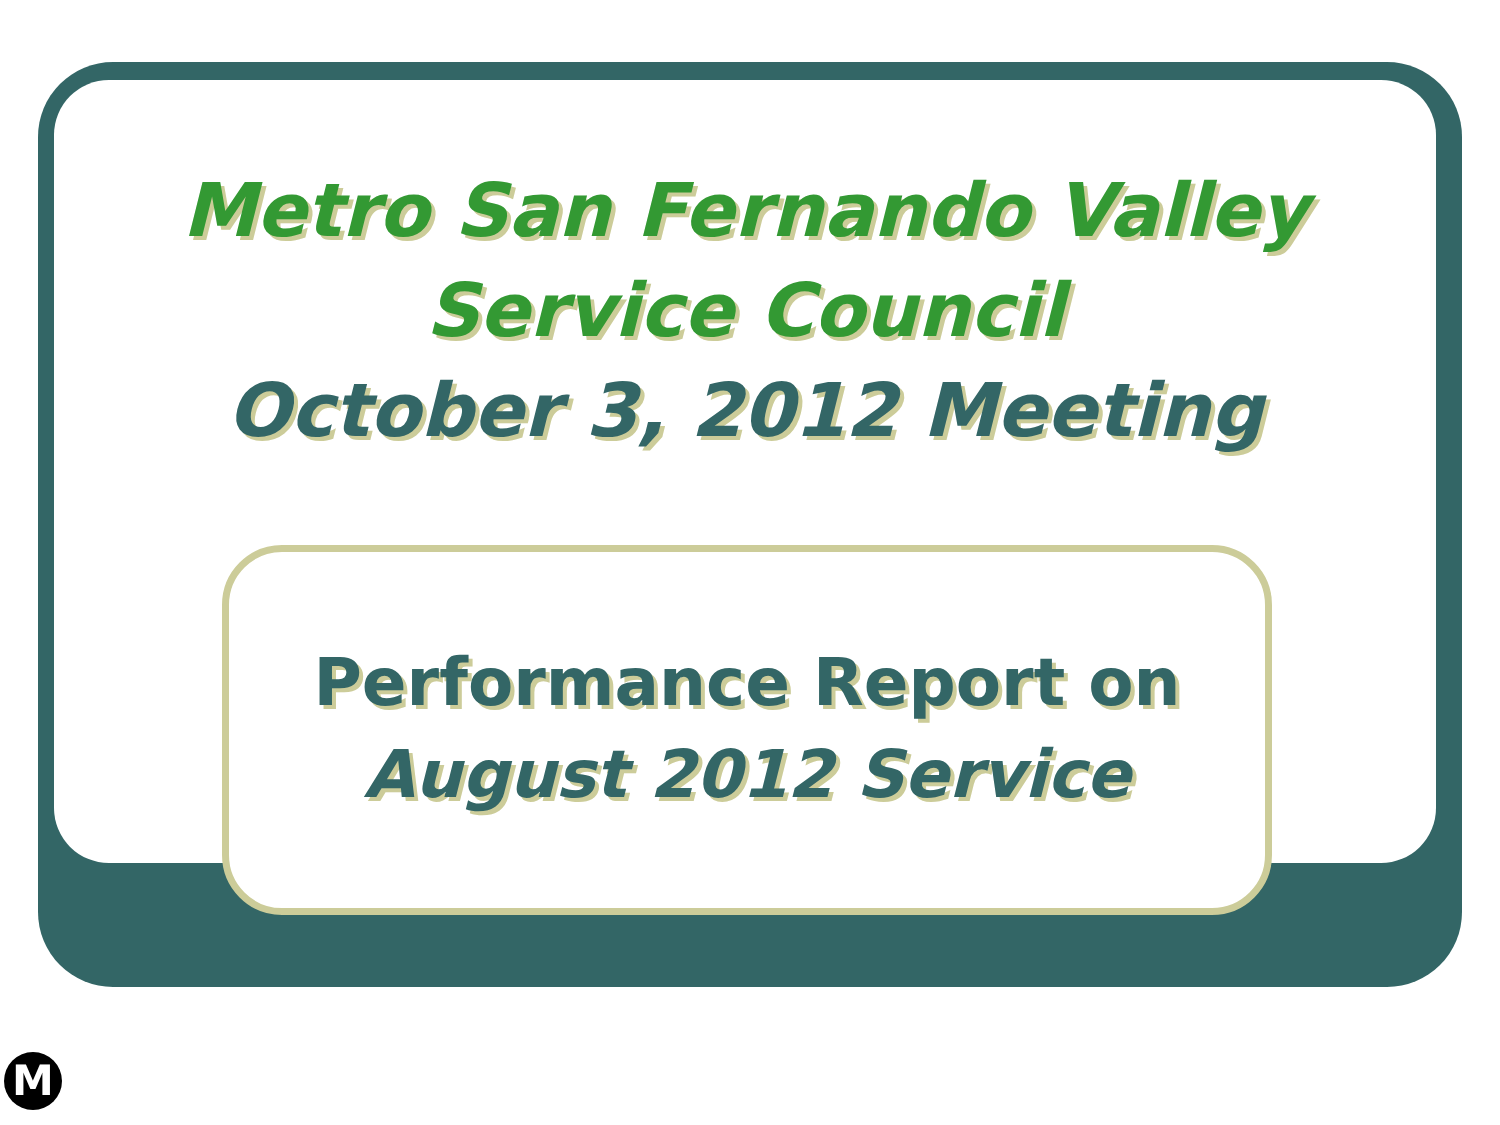Metro San Fernando Valley
Service Council
October 3, 2012 Meeting
Performance Report on
August 2012 Service
M